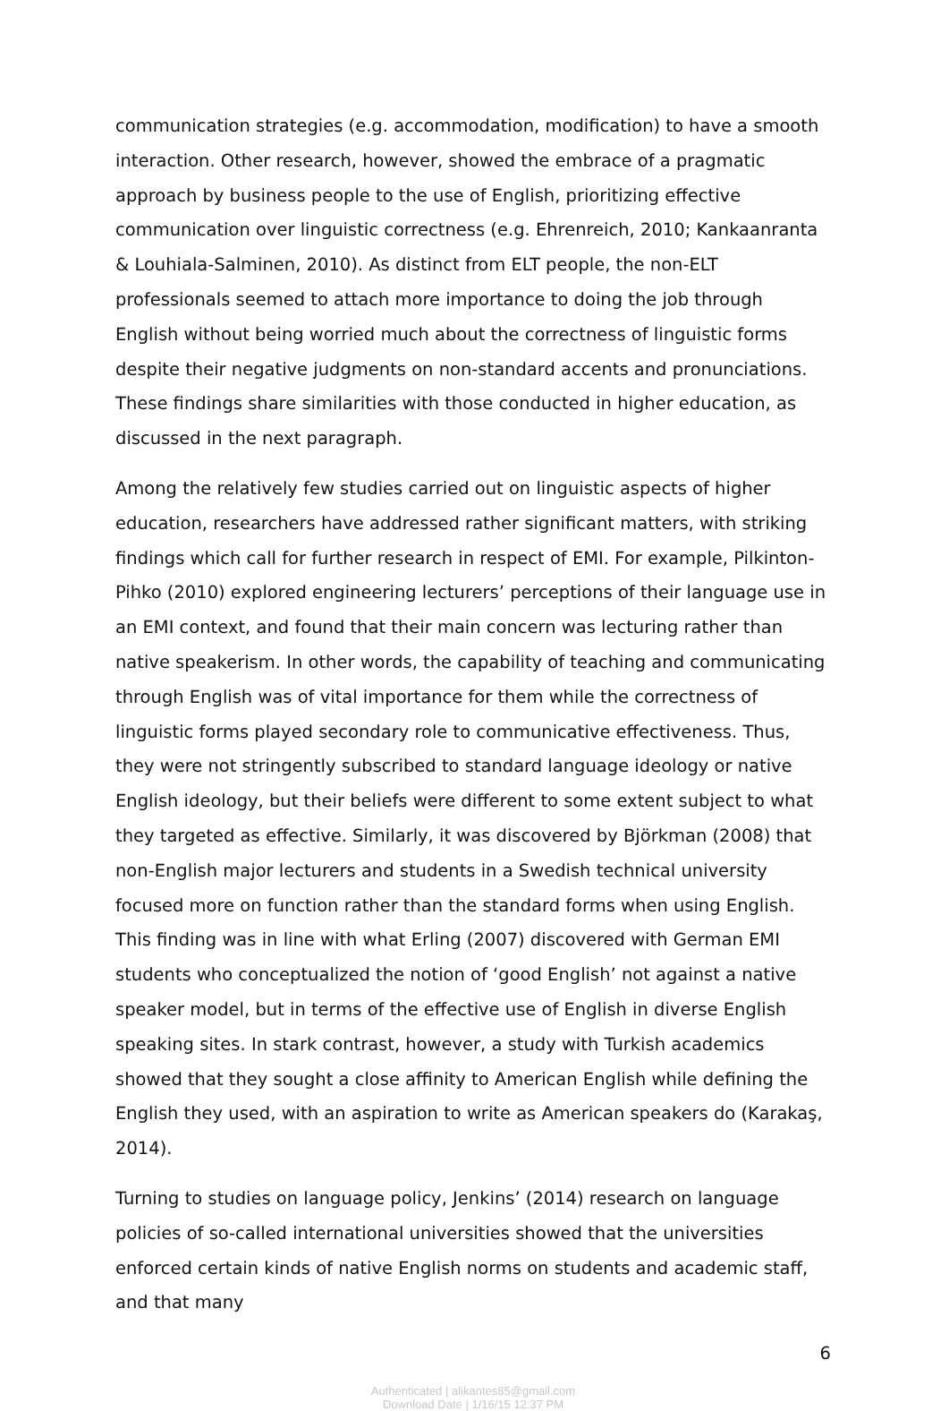communication strategies (e.g. accommodation, modification) to have a smooth interaction. Other research, however, showed the embrace of a pragmatic approach by business people to the use of English, prioritizing effective communication over linguistic correctness (e.g. Ehrenreich, 2010; Kankaanranta & Louhiala-Salminen, 2010). As distinct from ELT people, the non-ELT professionals seemed to attach more importance to doing the job through English without being worried much about the correctness of linguistic forms despite their negative judgments on non-standard accents and pronunciations. These findings share similarities with those conducted in higher education, as discussed in the next paragraph.
Among the relatively few studies carried out on linguistic aspects of higher education, researchers have addressed rather significant matters, with striking findings which call for further research in respect of EMI. For example, Pilkinton-Pihko (2010) explored engineering lecturers’ perceptions of their language use in an EMI context, and found that their main concern was lecturing rather than native speakerism. In other words, the capability of teaching and communicating through English was of vital importance for them while the correctness of linguistic forms played secondary role to communicative effectiveness. Thus, they were not stringently subscribed to standard language ideology or native English ideology, but their beliefs were different to some extent subject to what they targeted as effective. Similarly, it was discovered by Björkman (2008) that non-English major lecturers and students in a Swedish technical university focused more on function rather than the standard forms when using English. This finding was in line with what Erling (2007) discovered with German EMI students who conceptualized the notion of ‘good English’ not against a native speaker model, but in terms of the effective use of English in diverse English speaking sites. In stark contrast, however, a study with Turkish academics showed that they sought a close affinity to American English while defining the English they used, with an aspiration to write as American speakers do (Karakaş, 2014).
Turning to studies on language policy, Jenkins’ (2014) research on language policies of so-called international universities showed that the universities enforced certain kinds of native English norms on students and academic staff, and that many
6
Authenticated | alikantes85@gmail.com
Download Date | 1/16/15 12:37 PM